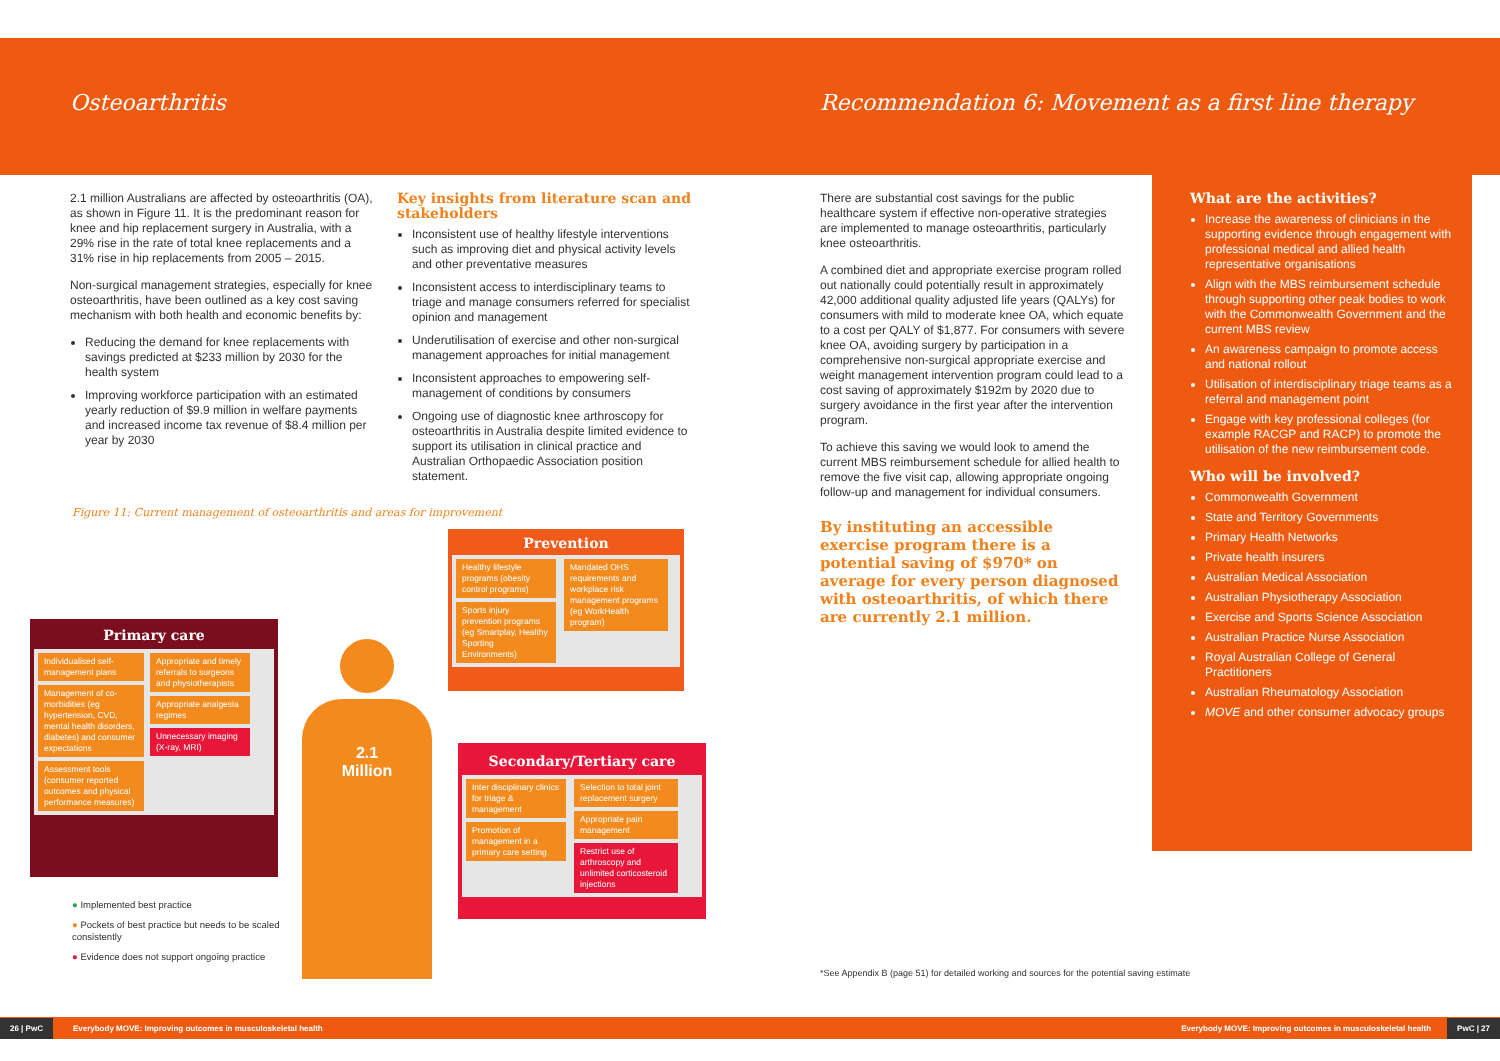Osteoarthritis Recommendation 6: Movement as a first line therapy
2.1 million Australians are affected by osteoarthritis (OA), as shown in Figure 11. It is the predominant reason for knee and hip replacement surgery in Australia, with a 29% rise in the rate of total knee replacements and a 31% rise in hip replacements from 2005 – 2015.
Non-surgical management strategies, especially for knee osteoarthritis, have been outlined as a key cost saving mechanism with both health and economic benefits by:
Reducing the demand for knee replacements with savings predicted at $233 million by 2030 for the health system
Improving workforce participation with an estimated yearly reduction of $9.9 million in welfare payments and increased income tax revenue of $8.4 million per year by 2030
Key insights from literature scan and stakeholders
Inconsistent use of healthy lifestyle interventions such as improving diet and physical activity levels and other preventative measures
Inconsistent access to interdisciplinary teams to triage and manage consumers referred for specialist opinion and management
Underutilisation of exercise and other non-surgical management approaches for initial management
Inconsistent approaches to empowering self-management of conditions by consumers
Ongoing use of diagnostic knee arthroscopy for osteoarthritis in Australia despite limited evidence to support its utilisation in clinical practice and Australian Orthopaedic Association position statement.
Figure 11: Current management of osteoarthritis and areas for improvement
Prevention
Healthy lifestyle programs (obesity control programs)
Sports injury prevention programs (eg Smartplay, Healthy Sporting Environments)
Mandated OHS requirements and workplace risk management programs (eg WorkHealth program)
Primary care
Individualised self-management plans
Management of co-morbidities (eg hypertension, CVD, mental health disorders, diabetes) and consumer expectations
Assessment tools (consumer reported outcomes and physical performance measures)
Appropriate and timely referrals to surgeons and physiotherapists
Appropriate analgesia regimes
Unnecessary imaging (X-ray, MRI)
2.1
Million
Secondary/Tertiary care
Inter disciplinary clinics for triage & management
Promotion of management in a primary care setting
Selection to total joint replacement surgery
Appropriate pain management
Restrict use of arthroscopy and unlimited corticosteroid injections
● Implemented best practice
● Pockets of best practice but needs to be scaled consistently
● Evidence does not support ongoing practice
There are substantial cost savings for the public healthcare system if effective non-operative strategies are implemented to manage osteoarthritis, particularly knee osteoarthritis.
A combined diet and appropriate exercise program rolled out nationally could potentially result in approximately 42,000 additional quality adjusted life years (QALYs) for consumers with mild to moderate knee OA, which equate to a cost per QALY of $1,877. For consumers with severe knee OA, avoiding surgery by participation in a comprehensive non-surgical appropriate exercise and weight management intervention program could lead to a cost saving of approximately $192m by 2020 due to surgery avoidance in the first year after the intervention program.
To achieve this saving we would look to amend the current MBS reimbursement schedule for allied health to remove the five visit cap, allowing appropriate ongoing follow-up and management for individual consumers.
By instituting an accessible exercise program there is a potential saving of $970* on average for every person diagnosed with osteoarthritis, of which there are currently 2.1 million.
*See Appendix B (page 51) for detailed working and sources for the potential saving estimate
What are the activities?
Increase the awareness of clinicians in the supporting evidence through engagement with professional medical and allied health representative organisations
Align with the MBS reimbursement schedule through supporting other peak bodies to work with the Commonwealth Government and the current MBS review
An awareness campaign to promote access and national rollout
Utilisation of interdisciplinary triage teams as a referral and management point
Engage with key professional colleges (for example RACGP and RACP) to promote the utilisation of the new reimbursement code.
Who will be involved?
Commonwealth Government
State and Territory Governments
Primary Health Networks
Private health insurers
Australian Medical Association
Australian Physiotherapy Association
Exercise and Sports Science Association
Australian Practice Nurse Association
Royal Australian College of General Practitioners
Australian Rheumatology Association
MOVE and other consumer advocacy groups
26 | PwC Everybody MOVE: Improving outcomes in musculoskeletal health Everybody MOVE: Improving outcomes in musculoskeletal health PwC | 27